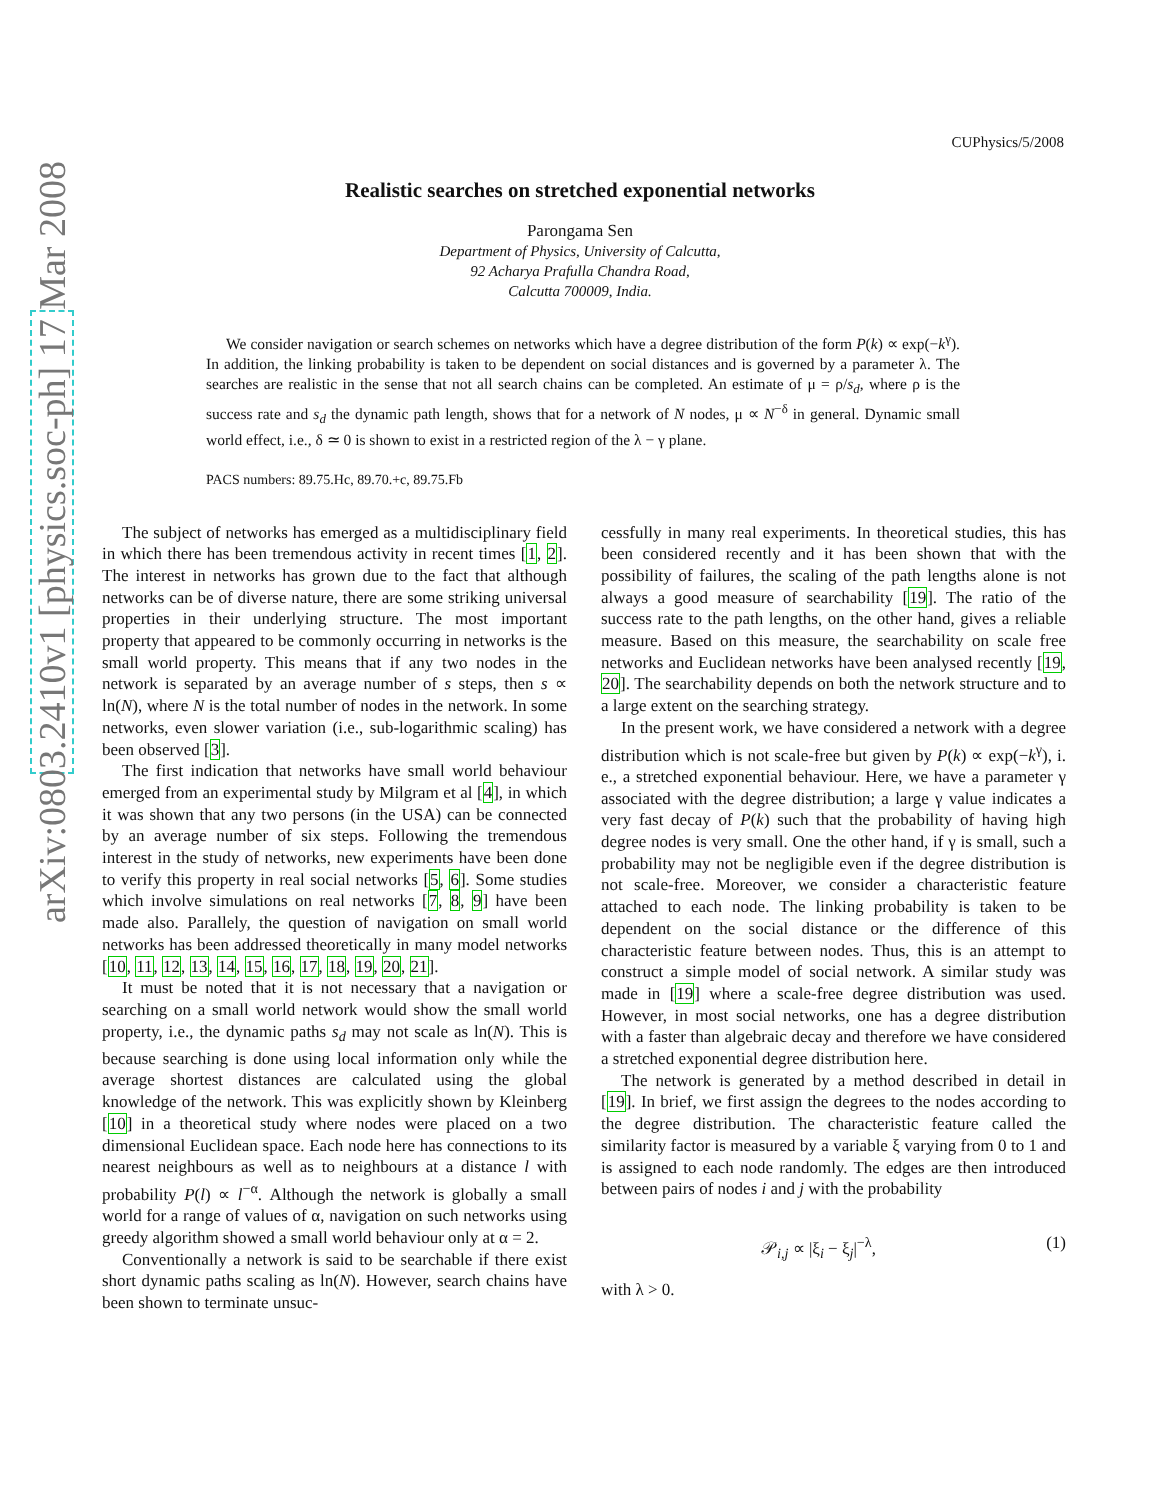arXiv:0803.2410v1 [physics.soc-ph] 17 Mar 2008
CUPhysics/5/2008
Realistic searches on stretched exponential networks
Parongama Sen
Department of Physics, University of Calcutta,
92 Acharya Prafulla Chandra Road,
Calcutta 700009, India.
We consider navigation or search schemes on networks which have a degree distribution of the form P(k) ∝ exp(−k<sup>γ</sup>). In addition, the linking probability is taken to be dependent on social distances and is governed by a parameter λ. The searches are realistic in the sense that not all search chains can be completed. An estimate of μ = ρ/s<sub>d</sub>, where ρ is the success rate and s<sub>d</sub> the dynamic path length, shows that for a network of N nodes, μ ∝ N<sup>−δ</sup> in general. Dynamic small world effect, i.e., δ ≃ 0 is shown to exist in a restricted region of the λ − γ plane.
PACS numbers: 89.75.Hc, 89.70.+c, 89.75.Fb
The subject of networks has emerged as a multidisciplinary field in which there has been tremendous activity in recent times [1, 2]. The interest in networks has grown due to the fact that although networks can be of diverse nature, there are some striking universal properties in their underlying structure. The most important property that appeared to be commonly occurring in networks is the small world property. This means that if any two nodes in the network is separated by an average number of s steps, then s ∝ ln(N), where N is the total number of nodes in the network. In some networks, even slower variation (i.e., sub-logarithmic scaling) has been observed [3].
The first indication that networks have small world behaviour emerged from an experimental study by Milgram et al [4], in which it was shown that any two persons (in the USA) can be connected by an average number of six steps. Following the tremendous interest in the study of networks, new experiments have been done to verify this property in real social networks [5, 6]. Some studies which involve simulations on real networks [7, 8, 9] have been made also. Parallely, the question of navigation on small world networks has been addressed theoretically in many model networks [10, 11, 12, 13, 14, 15, 16, 17, 18, 19, 20, 21].
It must be noted that it is not necessary that a navigation or searching on a small world network would show the small world property, i.e., the dynamic paths s<sub>d</sub> may not scale as ln(N). This is because searching is done using local information only while the average shortest distances are calculated using the global knowledge of the network. This was explicitly shown by Kleinberg [10] in a theoretical study where nodes were placed on a two dimensional Euclidean space. Each node here has connections to its nearest neighbours as well as to neighbours at a distance l with probability P(l) ∝ l<sup>−α</sup>. Although the network is globally a small world for a range of values of α, navigation on such networks using greedy algorithm showed a small world behaviour only at α = 2.
Conventionally a network is said to be searchable if there exist short dynamic paths scaling as ln(N). However, search chains have been shown to terminate unsuc-
cessfully in many real experiments. In theoretical studies, this has been considered recently and it has been shown that with the possibility of failures, the scaling of the path lengths alone is not always a good measure of searchability [19]. The ratio of the success rate to the path lengths, on the other hand, gives a reliable measure. Based on this measure, the searchability on scale free networks and Euclidean networks have been analysed recently [19, 20]. The searchability depends on both the network structure and to a large extent on the searching strategy.
In the present work, we have considered a network with a degree distribution which is not scale-free but given by P(k) ∝ exp(−k<sup>γ</sup>), i. e., a stretched exponential behaviour. Here, we have a parameter γ associated with the degree distribution; a large γ value indicates a very fast decay of P(k) such that the probability of having high degree nodes is very small. One the other hand, if γ is small, such a probability may not be negligible even if the degree distribution is not scale-free. Moreover, we consider a characteristic feature attached to each node. The linking probability is taken to be dependent on the social distance or the difference of this characteristic feature between nodes. Thus, this is an attempt to construct a simple model of social network. A similar study was made in [19] where a scale-free degree distribution was used. However, in most social networks, one has a degree distribution with a faster than algebraic decay and therefore we have considered a stretched exponential degree distribution here.
The network is generated by a method described in detail in [19]. In brief, we first assign the degrees to the nodes according to the degree distribution. The characteristic feature called the similarity factor is measured by a variable ξ varying from 0 to 1 and is assigned to each node randomly. The edges are then introduced between pairs of nodes i and j with the probability
𝒫<sub>i,j</sub> ∝ |ξ<sub>i</sub> − ξ<sub>j</sub>|<sup>−λ</sup>, (1)
with λ > 0.